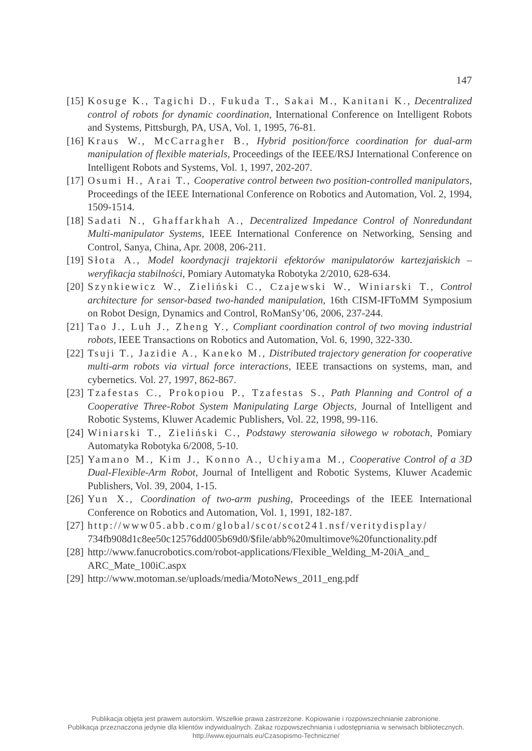147
[15] Kosuge K., Tagichi D., Fukuda T., Sakai M., Kanitani K., Decentralized control of robots for dynamic coordination, International Conference on Intelligent Robots and Systems, Pittsburgh, PA, USA, Vol. 1, 1995, 76-81.
[16] Kraus W., McCarragher B., Hybrid position/force coordination for dual-arm manipulation of flexible materials, Proceedings of the IEEE/RSJ International Conference on Intelligent Robots and Systems, Vol. 1, 1997, 202-207.
[17] Osumi H., Arai T., Cooperative control between two position-controlled manipulators, Proceedings of the IEEE International Conference on Robotics and Automation, Vol. 2, 1994, 1509-1514.
[18] Sadati N., Ghaffarkhah A., Decentralized Impedance Control of Nonredundant Multi-manipulator Systems, IEEE International Conference on Networking, Sensing and Control, Sanya, China, Apr. 2008, 206-211.
[19] Słota A., Model koordynacji trajektorii efektorów manipulatorów kartezjańskich – weryfikacja stabilności, Pomiary Automatyka Robotyka 2/2010, 628-634.
[20] Szynkiewicz W., Zieliński C., Czajewski W., Winiarski T., Control architecture for sensor-based two-handed manipulation, 16th CISM-IFToMM Symposium on Robot Design, Dynamics and Control, RoManSy’06, 2006, 237-244.
[21] Tao J., Luh J., Zheng Y., Compliant coordination control of two moving industrial robots, IEEE Transactions on Robotics and Automation, Vol. 6, 1990, 322-330.
[22] Tsuji T., Jazidie A., Kaneko M., Distributed trajectory generation for cooperative multi-arm robots via virtual force interactions, IEEE transactions on systems, man, and cybernetics. Vol. 27, 1997, 862-867.
[23] Tzafestas C., Prokopiou P., Tzafestas S., Path Planning and Control of a Cooperative Three-Robot System Manipulating Large Objects, Journal of Intelligent and Robotic Systems, Kluwer Academic Publishers, Vol. 22, 1998, 99-116.
[24] Winiarski T., Zieliński C., Podstawy sterowania siłowego w robotach, Pomiary Automatyka Robotyka 6/2008, 5-10.
[25] Yamano M., Kim J., Konno A., Uchiyama M., Cooperative Control of a 3D Dual-Flexible-Arm Robot, Journal of Intelligent and Robotic Systems, Kluwer Academic Publishers, Vol. 39, 2004, 1-15.
[26] Yun X., Coordination of two-arm pushing, Proceedings of the IEEE International Conference on Robotics and Automation, Vol. 1, 1991, 182-187.
[27] http://www05.abb.com/global/scot/scot241.nsf/veritydisplay/ 734fb908d1c8ee50c12576dd005b69d0/$file/abb%20multimove%20functionality.pdf
[28] http://www.fanucrobotics.com/robot-applications/Flexible_Welding_M-20iA_and_ ARC_Mate_100iC.aspx
[29] http://www.motoman.se/uploads/media/MotoNews_2011_eng.pdf
Publikacja objęta jest prawem autorskim. Wszelkie prawa zastrzeżone. Kopiowanie i rozpowszechnianie zabronione.
Publikacja przeznaczona jedynie dla klientów indywidualnych. Zakaz rozpowszechniania i udostępniania w serwisach bibliotecznych.
http://www.ejournals.eu/Czasopismo-Techniczne/